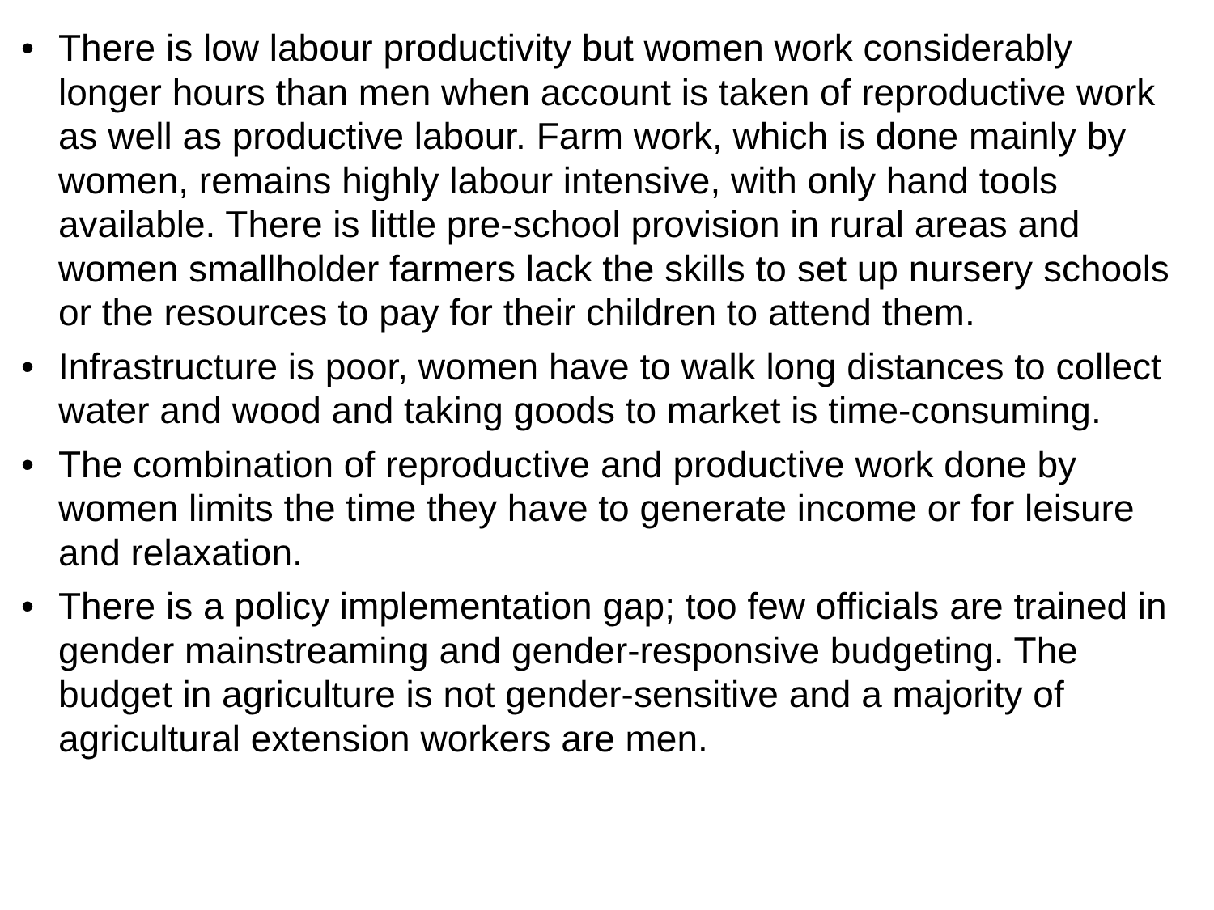• There is low labour productivity but women work considerably longer hours than men when account is taken of reproductive work as well as productive labour. Farm work, which is done mainly by women, remains highly labour intensive, with only hand tools available. There is little pre-school provision in rural areas and women smallholder farmers lack the skills to set up nursery schools or the resources to pay for their children to attend them.
• Infrastructure is poor, women have to walk long distances to collect water and wood and taking goods to market is time-consuming.
• The combination of reproductive and productive work done by women limits the time they have to generate income or for leisure and relaxation.
• There is a policy implementation gap; too few officials are trained in gender mainstreaming and gender-responsive budgeting. The budget in agriculture is not gender-sensitive and a majority of agricultural extension workers are men.